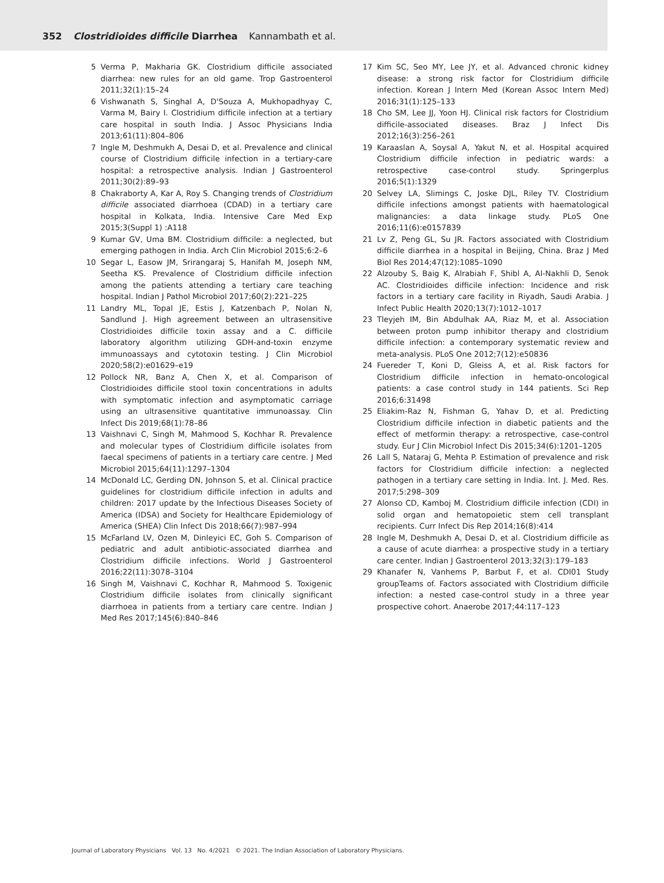352 Clostridioides difficile Diarrhea Kannambath et al.
5 Verma P, Makharia GK. Clostridium difficile associated diarrhea: new rules for an old game. Trop Gastroenterol 2011;32(1):15–24
6 Vishwanath S, Singhal A, D'Souza A, Mukhopadhyay C, Varma M, Bairy I. Clostridium difficile infection at a tertiary care hospital in south India. J Assoc Physicians India 2013;61(11):804–806
7 Ingle M, Deshmukh A, Desai D, et al. Prevalence and clinical course of Clostridium difficile infection in a tertiary-care hospital: a retrospective analysis. Indian J Gastroenterol 2011;30(2):89–93
8 Chakraborty A, Kar A, Roy S. Changing trends of Clostridium difficile associated diarrhoea (CDAD) in a tertiary care hospital in Kolkata, India. Intensive Care Med Exp 2015;3(Suppl 1) :A118
9 Kumar GV, Uma BM. Clostridium difficile: a neglected, but emerging pathogen in India. Arch Clin Microbiol 2015;6:2–6
10 Segar L, Easow JM, Srirangaraj S, Hanifah M, Joseph NM, Seetha KS. Prevalence of Clostridium difficile infection among the patients attending a tertiary care teaching hospital. Indian J Pathol Microbiol 2017;60(2):221–225
11 Landry ML, Topal JE, Estis J, Katzenbach P, Nolan N, Sandlund J. High agreement between an ultrasensitive Clostridioides difficile toxin assay and a C. difficile laboratory algorithm utilizing GDH-and-toxin enzyme immunoassays and cytotoxin testing. J Clin Microbiol 2020;58(2):e01629–e19
12 Pollock NR, Banz A, Chen X, et al. Comparison of Clostridioides difficile stool toxin concentrations in adults with symptomatic infection and asymptomatic carriage using an ultrasensitive quantitative immunoassay. Clin Infect Dis 2019;68(1):78–86
13 Vaishnavi C, Singh M, Mahmood S, Kochhar R. Prevalence and molecular types of Clostridium difficile isolates from faecal specimens of patients in a tertiary care centre. J Med Microbiol 2015;64(11):1297–1304
14 McDonald LC, Gerding DN, Johnson S, et al. Clinical practice guidelines for clostridium difficile infection in adults and children: 2017 update by the Infectious Diseases Society of America (IDSA) and Society for Healthcare Epidemiology of America (SHEA) Clin Infect Dis 2018;66(7):987–994
15 McFarland LV, Ozen M, Dinleyici EC, Goh S. Comparison of pediatric and adult antibiotic-associated diarrhea and Clostridium difficile infections. World J Gastroenterol 2016;22(11):3078–3104
16 Singh M, Vaishnavi C, Kochhar R, Mahmood S. Toxigenic Clostridium difficile isolates from clinically significant diarrhoea in patients from a tertiary care centre. Indian J Med Res 2017;145(6):840–846
17 Kim SC, Seo MY, Lee JY, et al. Advanced chronic kidney disease: a strong risk factor for Clostridium difficile infection. Korean J Intern Med (Korean Assoc Intern Med) 2016;31(1):125–133
18 Cho SM, Lee JJ, Yoon HJ. Clinical risk factors for Clostridium difficile-associated diseases. Braz J Infect Dis 2012;16(3):256–261
19 Karaaslan A, Soysal A, Yakut N, et al. Hospital acquired Clostridium difficile infection in pediatric wards: a retrospective case-control study. Springerplus 2016;5(1):1329
20 Selvey LA, Slimings C, Joske DJL, Riley TV. Clostridium difficile infections amongst patients with haematological malignancies: a data linkage study. PLoS One 2016;11(6):e0157839
21 Lv Z, Peng GL, Su JR. Factors associated with Clostridium difficile diarrhea in a hospital in Beijing, China. Braz J Med Biol Res 2014;47(12):1085–1090
22 Alzouby S, Baig K, Alrabiah F, Shibl A, Al-Nakhli D, Senok AC. Clostridioides difficile infection: Incidence and risk factors in a tertiary care facility in Riyadh, Saudi Arabia. J Infect Public Health 2020;13(7):1012–1017
23 Tleyjeh IM, Bin Abdulhak AA, Riaz M, et al. Association between proton pump inhibitor therapy and clostridium difficile infection: a contemporary systematic review and meta-analysis. PLoS One 2012;7(12):e50836
24 Fuereder T, Koni D, Gleiss A, et al. Risk factors for Clostridium difficile infection in hemato-oncological patients: a case control study in 144 patients. Sci Rep 2016;6:31498
25 Eliakim-Raz N, Fishman G, Yahav D, et al. Predicting Clostridium difficile infection in diabetic patients and the effect of metformin therapy: a retrospective, case-control study. Eur J Clin Microbiol Infect Dis 2015;34(6):1201–1205
26 Lall S, Nataraj G, Mehta P. Estimation of prevalence and risk factors for Clostridium difficile infection: a neglected pathogen in a tertiary care setting in India. Int. J. Med. Res. 2017;5:298–309
27 Alonso CD, Kamboj M. Clostridium difficile infection (CDI) in solid organ and hematopoietic stem cell transplant recipients. Curr Infect Dis Rep 2014;16(8):414
28 Ingle M, Deshmukh A, Desai D, et al. Clostridium difficile as a cause of acute diarrhea: a prospective study in a tertiary care center. Indian J Gastroenterol 2013;32(3):179–183
29 Khanafer N, Vanhems P, Barbut F, et al. CDI01 Study groupTeams of. Factors associated with Clostridium difficile infection: a nested case-control study in a three year prospective cohort. Anaerobe 2017;44:117–123
Journal of Laboratory Physicians Vol. 13 No. 4/2021 © 2021. The Indian Association of Laboratory Physicians.